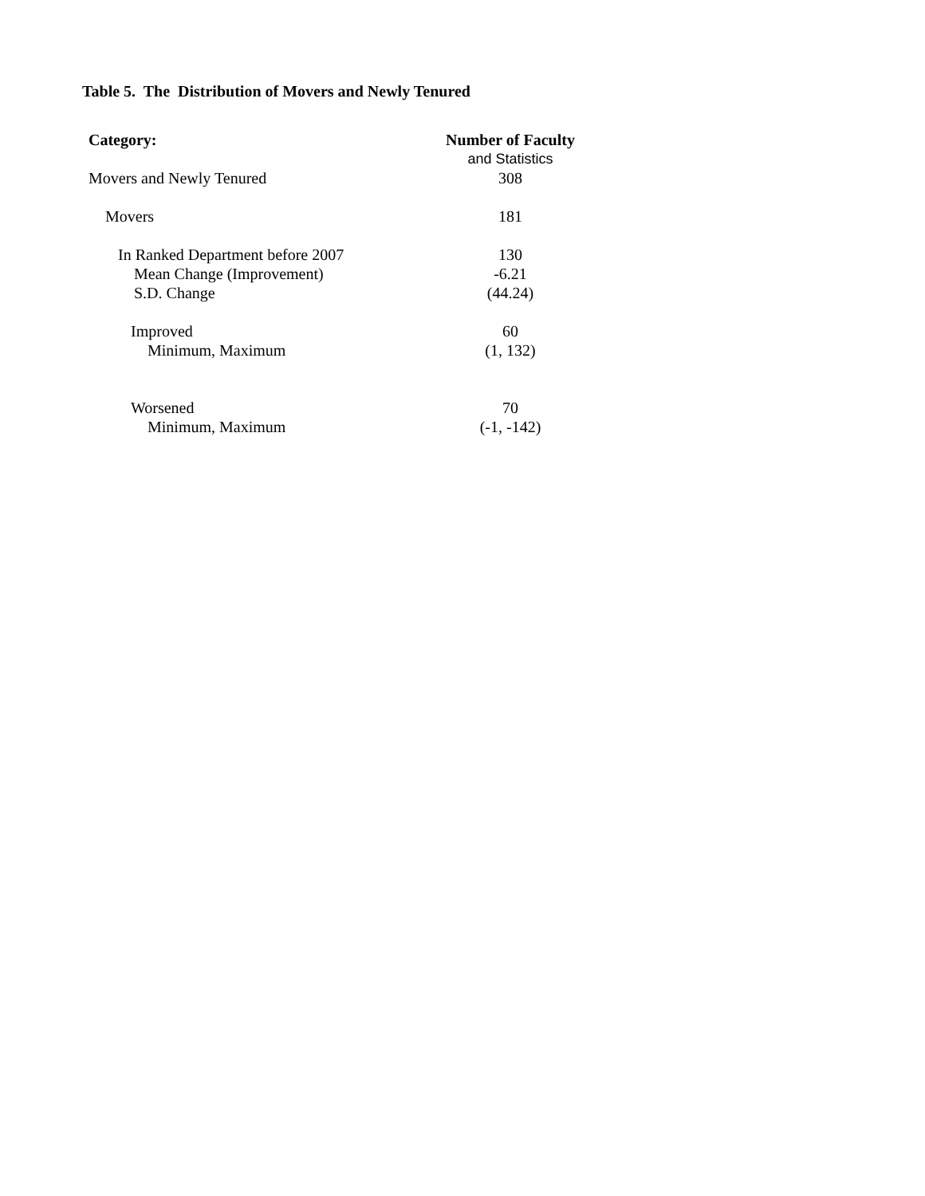Table 5. The Distribution of Movers and Newly Tenured
| Category: | Number of Faculty |
| --- | --- |
| | and Statistics |
| Movers and Newly Tenured | 308 |
| Movers | 181 |
| In Ranked Department before 2007 | 130 |
| Mean Change (Improvement) | -6.21 |
| S.D. Change | (44.24) |
| Improved | 60 |
| Minimum, Maximum | (1, 132) |
| Worsened | 70 |
| Minimum, Maximum | (-1, -142) |